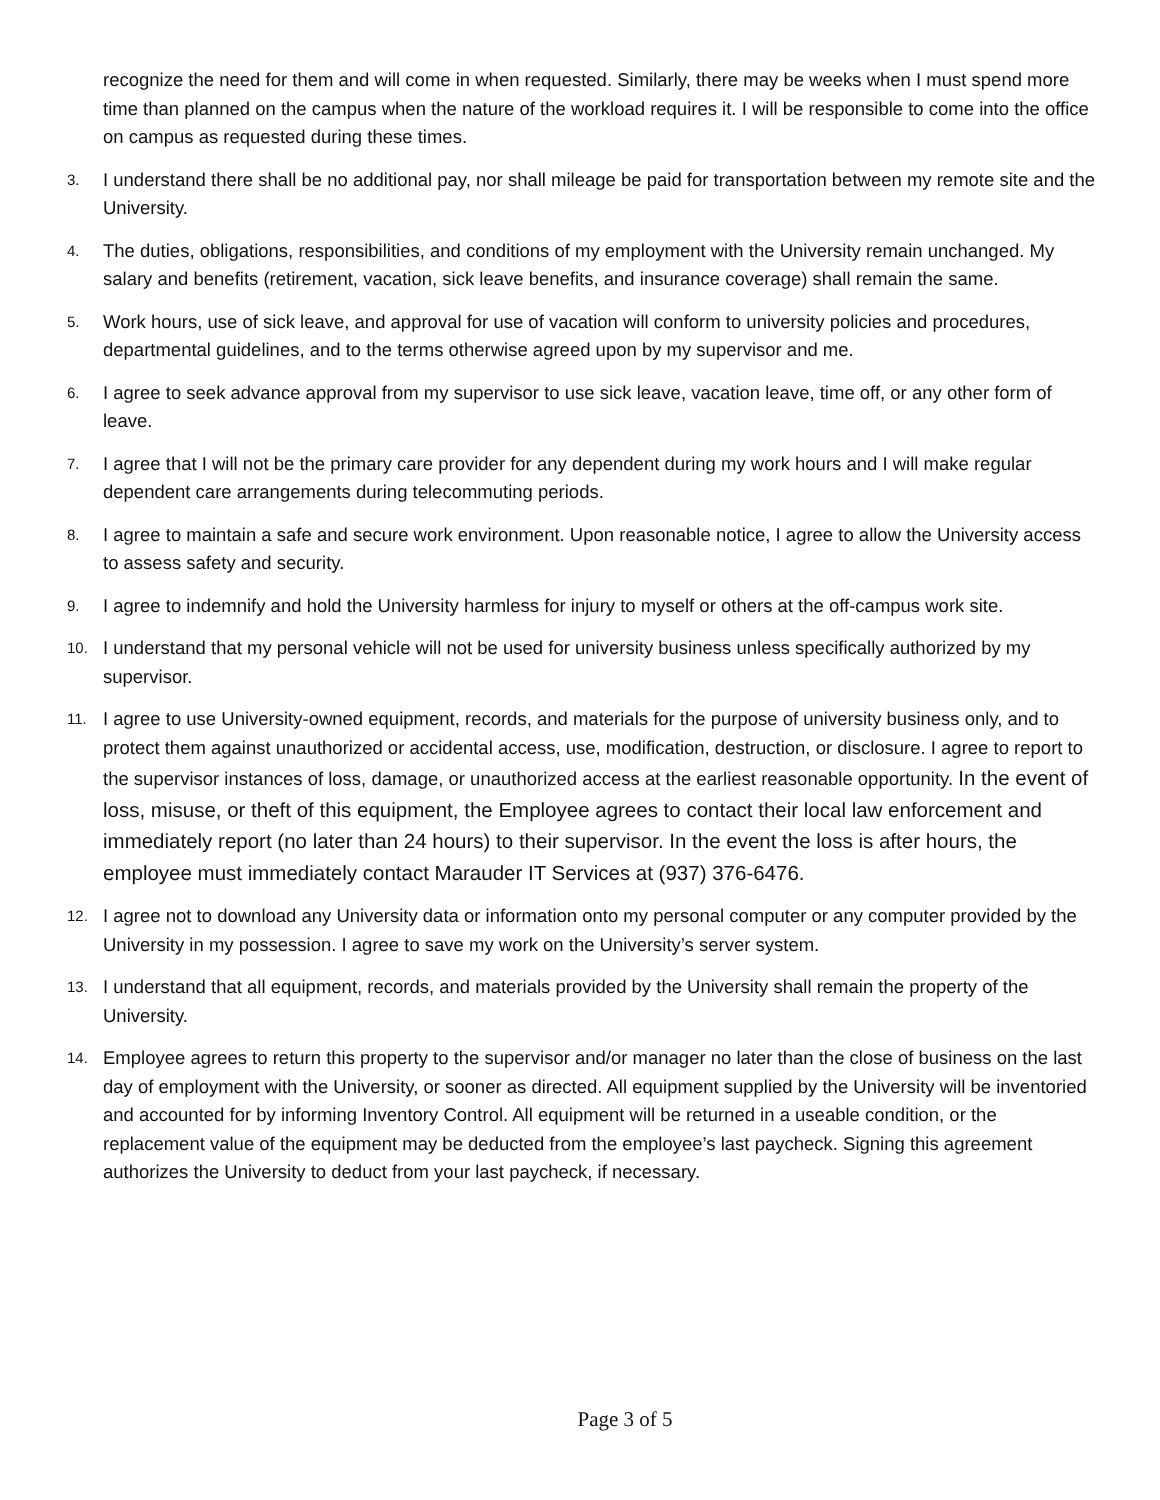recognize the need for them and will come in when requested. Similarly, there may be weeks when I must spend more time than planned on the campus when the nature of the workload requires it. I will be responsible to come into the office on campus as requested during these times.
3.
I understand there shall be no additional pay, nor shall mileage be paid for transportation between my remote site and the University.
4.
The duties, obligations, responsibilities, and conditions of my employment with the University remain unchanged. My salary and benefits (retirement, vacation, sick leave benefits, and insurance coverage) shall remain the same.
5.
Work hours, use of sick leave, and approval for use of vacation will conform to university policies and procedures, departmental guidelines, and to the terms otherwise agreed upon by my supervisor and me.
6.
I agree to seek advance approval from my supervisor to use sick leave, vacation leave, time off, or any other form of leave.
7.
I agree that I will not be the primary care provider for any dependent during my work hours and I will make regular dependent care arrangements during telecommuting periods.
8.
I agree to maintain a safe and secure work environment. Upon reasonable notice, I agree to allow the University access to assess safety and security.
9.
I agree to indemnify and hold the University harmless for injury to myself or others at the off-campus work site.
10.
I understand that my personal vehicle will not be used for university business unless specifically authorized by my supervisor.
11.
I agree to use University-owned equipment, records, and materials for the purpose of university business only, and to protect them against unauthorized or accidental access, use, modification, destruction, or disclosure. I agree to report to the supervisor instances of loss, damage, or unauthorized access at the earliest reasonable opportunity. In the event of loss, misuse, or theft of this equipment, the Employee agrees to contact their local law enforcement and immediately report (no later than 24 hours) to their supervisor. In the event the loss is after hours, the employee must immediately contact Marauder IT Services at (937) 376-6476.
12.
I agree not to download any University data or information onto my personal computer or any computer provided by the University in my possession. I agree to save my work on the University’s server system.
13.
I understand that all equipment, records, and materials provided by the University shall remain the property of the University.
14.
Employee agrees to return this property to the supervisor and/or manager no later than the close of business on the last day of employment with the University, or sooner as directed. All equipment supplied by the University will be inventoried and accounted for by informing Inventory Control. All equipment will be returned in a useable condition, or the replacement value of the equipment may be deducted from the employee’s last paycheck. Signing this agreement authorizes the University to deduct from your last paycheck, if necessary.
Page 3 of 5